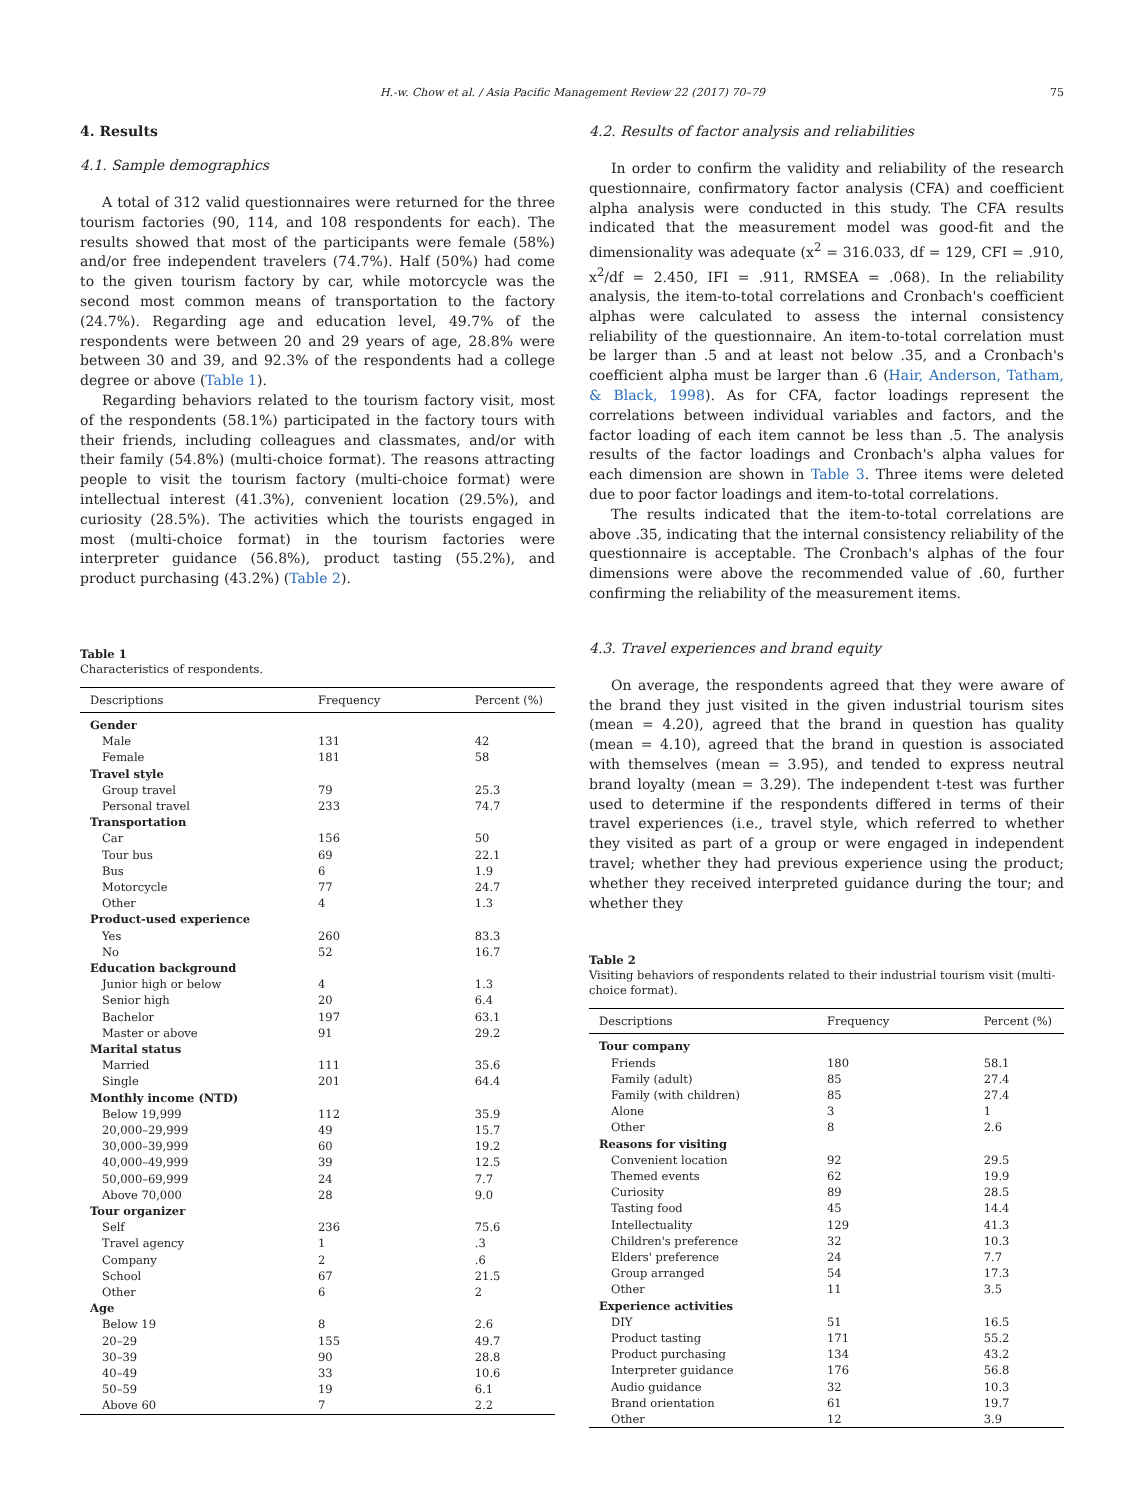H.-w. Chow et al. / Asia Pacific Management Review 22 (2017) 70–79 75
4. Results
4.1. Sample demographics
A total of 312 valid questionnaires were returned for the three tourism factories (90, 114, and 108 respondents for each). The results showed that most of the participants were female (58%) and/or free independent travelers (74.7%). Half (50%) had come to the given tourism factory by car, while motorcycle was the second most common means of transportation to the factory (24.7%). Regarding age and education level, 49.7% of the respondents were between 20 and 29 years of age, 28.8% were between 30 and 39, and 92.3% of the respondents had a college degree or above (Table 1).
Regarding behaviors related to the tourism factory visit, most of the respondents (58.1%) participated in the factory tours with their friends, including colleagues and classmates, and/or with their family (54.8%) (multi-choice format). The reasons attracting people to visit the tourism factory (multi-choice format) were intellectual interest (41.3%), convenient location (29.5%), and curiosity (28.5%). The activities which the tourists engaged in most (multi-choice format) in the tourism factories were interpreter guidance (56.8%), product tasting (55.2%), and product purchasing (43.2%) (Table 2).
Table 1
Characteristics of respondents.
| Descriptions | Frequency | Percent (%) |
| --- | --- | --- |
| Gender | | |
| Male | 131 | 42 |
| Female | 181 | 58 |
| Travel style | | |
| Group travel | 79 | 25.3 |
| Personal travel | 233 | 74.7 |
| Transportation | | |
| Car | 156 | 50 |
| Tour bus | 69 | 22.1 |
| Bus | 6 | 1.9 |
| Motorcycle | 77 | 24.7 |
| Other | 4 | 1.3 |
| Product-used experience | | |
| Yes | 260 | 83.3 |
| No | 52 | 16.7 |
| Education background | | |
| Junior high or below | 4 | 1.3 |
| Senior high | 20 | 6.4 |
| Bachelor | 197 | 63.1 |
| Master or above | 91 | 29.2 |
| Marital status | | |
| Married | 111 | 35.6 |
| Single | 201 | 64.4 |
| Monthly income (NTD) | | |
| Below 19,999 | 112 | 35.9 |
| 20,000–29,999 | 49 | 15.7 |
| 30,000–39,999 | 60 | 19.2 |
| 40,000–49,999 | 39 | 12.5 |
| 50,000–69,999 | 24 | 7.7 |
| Above 70,000 | 28 | 9.0 |
| Tour organizer | | |
| Self | 236 | 75.6 |
| Travel agency | 1 | .3 |
| Company | 2 | .6 |
| School | 67 | 21.5 |
| Other | 6 | 2 |
| Age | | |
| Below 19 | 8 | 2.6 |
| 20–29 | 155 | 49.7 |
| 30–39 | 90 | 28.8 |
| 40–49 | 33 | 10.6 |
| 50–59 | 19 | 6.1 |
| Above 60 | 7 | 2.2 |
4.2. Results of factor analysis and reliabilities
In order to confirm the validity and reliability of the research questionnaire, confirmatory factor analysis (CFA) and coefficient alpha analysis were conducted in this study. The CFA results indicated that the measurement model was good-fit and the dimensionality was adequate (x<sup>2</sup> = 316.033, df = 129, CFI = .910, x<sup>2</sup>/df = 2.450, IFI = .911, RMSEA = .068). In the reliability analysis, the item-to-total correlations and Cronbach's coefficient alphas were calculated to assess the internal consistency reliability of the questionnaire. An item-to-total correlation must be larger than .5 and at least not below .35, and a Cronbach's coefficient alpha must be larger than .6 (Hair, Anderson, Tatham, & Black, 1998). As for CFA, factor loadings represent the correlations between individual variables and factors, and the factor loading of each item cannot be less than .5. The analysis results of the factor loadings and Cronbach's alpha values for each dimension are shown in Table 3. Three items were deleted due to poor factor loadings and item-to-total correlations.
The results indicated that the item-to-total correlations are above .35, indicating that the internal consistency reliability of the questionnaire is acceptable. The Cronbach's alphas of the four dimensions were above the recommended value of .60, further confirming the reliability of the measurement items.
4.3. Travel experiences and brand equity
On average, the respondents agreed that they were aware of the brand they just visited in the given industrial tourism sites (mean = 4.20), agreed that the brand in question has quality (mean = 4.10), agreed that the brand in question is associated with themselves (mean = 3.95), and tended to express neutral brand loyalty (mean = 3.29). The independent t-test was further used to determine if the respondents differed in terms of their travel experiences (i.e., travel style, which referred to whether they visited as part of a group or were engaged in independent travel; whether they had previous experience using the product; whether they received interpreted guidance during the tour; and whether they
Table 2
Visiting behaviors of respondents related to their industrial tourism visit (multi-choice format).
| Descriptions | Frequency | Percent (%) |
| --- | --- | --- |
| Tour company | | |
| Friends | 180 | 58.1 |
| Family (adult) | 85 | 27.4 |
| Family (with children) | 85 | 27.4 |
| Alone | 3 | 1 |
| Other | 8 | 2.6 |
| Reasons for visiting | | |
| Convenient location | 92 | 29.5 |
| Themed events | 62 | 19.9 |
| Curiosity | 89 | 28.5 |
| Tasting food | 45 | 14.4 |
| Intellectuality | 129 | 41.3 |
| Children's preference | 32 | 10.3 |
| Elders' preference | 24 | 7.7 |
| Group arranged | 54 | 17.3 |
| Other | 11 | 3.5 |
| Experience activities | | |
| DIY | 51 | 16.5 |
| Product tasting | 171 | 55.2 |
| Product purchasing | 134 | 43.2 |
| Interpreter guidance | 176 | 56.8 |
| Audio guidance | 32 | 10.3 |
| Brand orientation | 61 | 19.7 |
| Other | 12 | 3.9 |